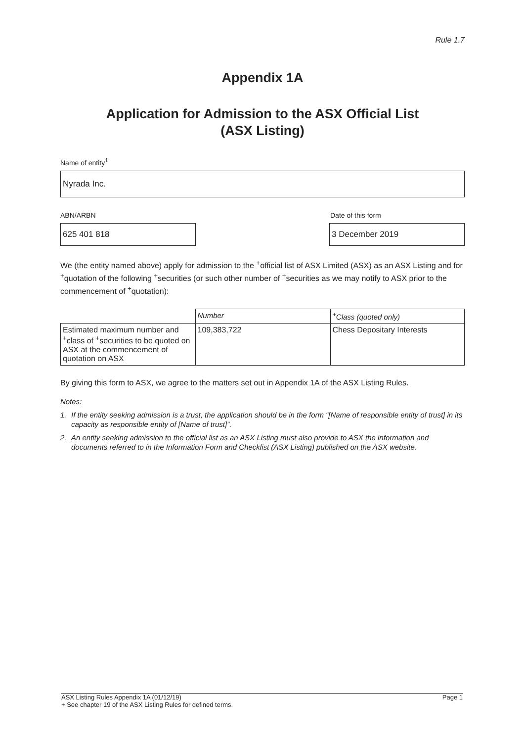Rule 1.7
Appendix 1A
Application for Admission to the ASX Official List
(ASX Listing)
Name of entity<sup>1</sup>
Nyrada Inc.
ABN/ARBN Date of this form
625 401 818 3 December 2019
We (the entity named above) apply for admission to the <sup>+</sup>official list of ASX Limited (ASX) as an ASX Listing and for <sup>+</sup>quotation of the following <sup>+</sup>securities (or such other number of <sup>+</sup>securities as we may notify to ASX prior to the commencement of <sup>+</sup>quotation):
| | Number | <sup>+</sup>Class (quoted only) |
| Estimated maximum number and <sup>+</sup>class of <sup>+</sup>securities to be quoted on ASX at the commencement of quotation on ASX | 109,383,722 | Chess Depositary Interests |
By giving this form to ASX, we agree to the matters set out in Appendix 1A of the ASX Listing Rules.
Notes:
1. If the entity seeking admission is a trust, the application should be in the form “[Name of responsible entity of trust] in its capacity as responsible entity of [Name of trust]”.
2. An entity seeking admission to the official list as an ASX Listing must also provide to ASX the information and documents referred to in the Information Form and Checklist (ASX Listing) published on the ASX website.
ASX Listing Rules Appendix 1A (01/12/19) Page 1
+ See chapter 19 of the ASX Listing Rules for defined terms.